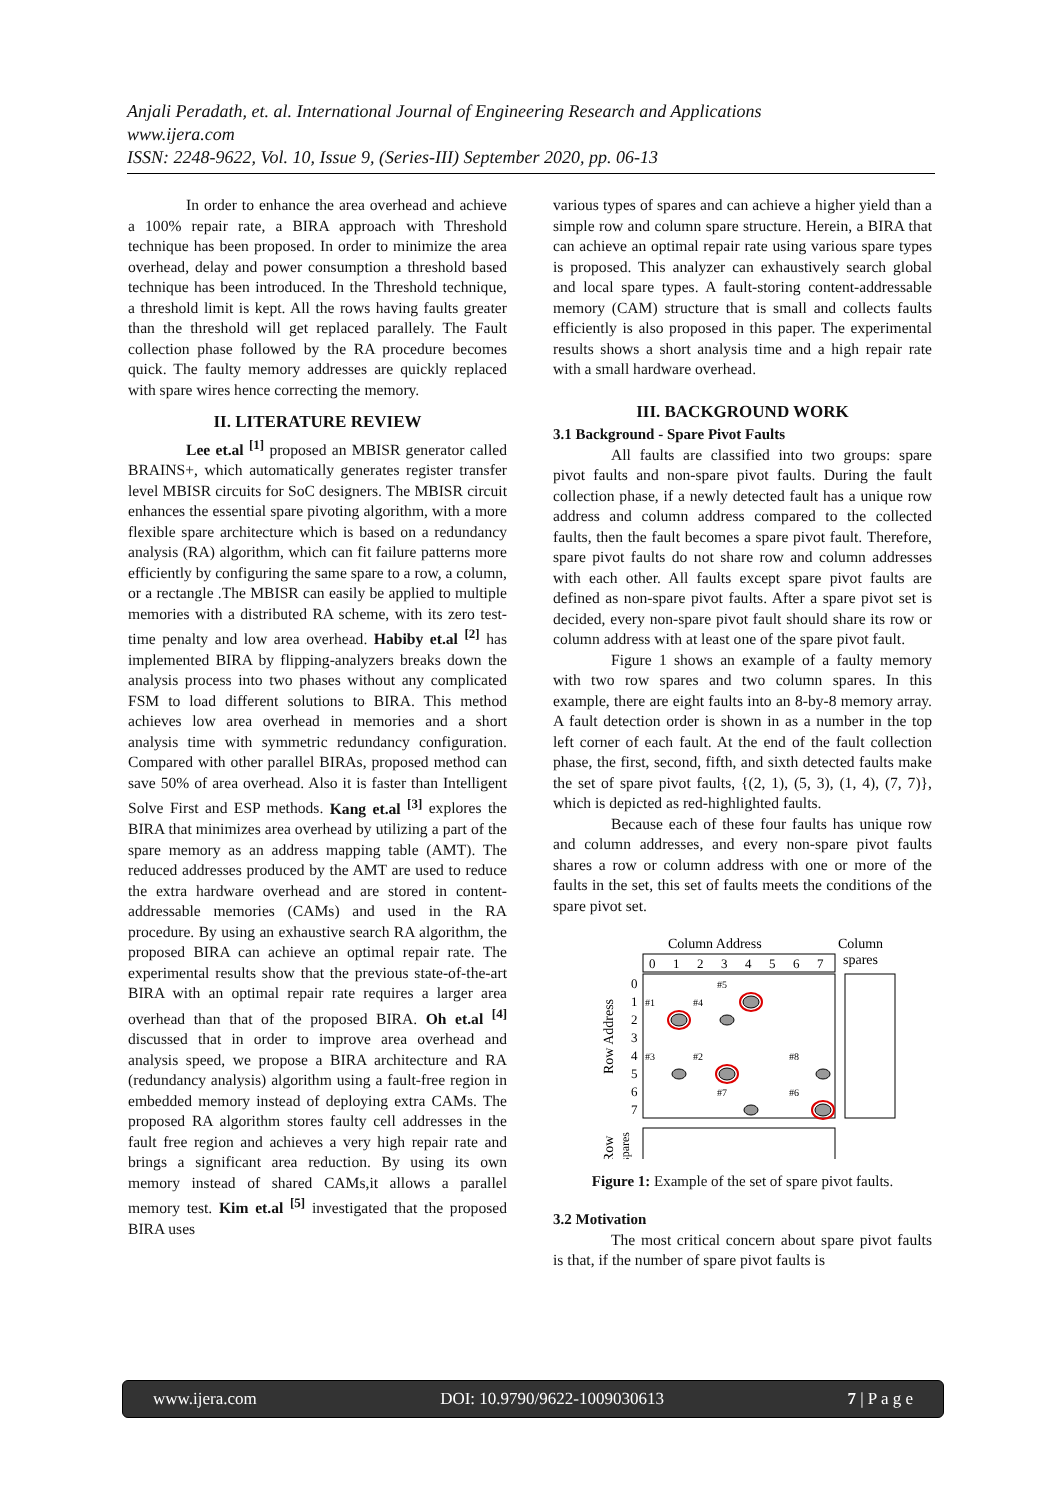Anjali Peradath, et. al. International Journal of Engineering Research and Applications
www.ijera.com
ISSN: 2248-9622, Vol. 10, Issue 9, (Series-III) September 2020, pp. 06-13
In order to enhance the area overhead and achieve a 100% repair rate, a BIRA approach with Threshold technique has been proposed. In order to minimize the area overhead, delay and power consumption a threshold based technique has been introduced. In the Threshold technique, a threshold limit is kept. All the rows having faults greater than the threshold will get replaced parallely. The Fault collection phase followed by the RA procedure becomes quick. The faulty memory addresses are quickly replaced with spare wires hence correcting the memory.
II. LITERATURE REVIEW
Lee et.al <sup>[1]</sup> proposed an MBISR generator called BRAINS+, which automatically generates register transfer level MBISR circuits for SoC designers. The MBISR circuit enhances the essential spare pivoting algorithm, with a more flexible spare architecture which is based on a redundancy analysis (RA) algorithm, which can fit failure patterns more efficiently by configuring the same spare to a row, a column, or a rectangle .The MBISR can easily be applied to multiple memories with a distributed RA scheme, with its zero test-time penalty and low area overhead. Habiby et.al <sup>[2]</sup> has implemented BIRA by flipping-analyzers breaks down the analysis process into two phases without any complicated FSM to load different solutions to BIRA. This method achieves low area overhead in memories and a short analysis time with symmetric redundancy configuration. Compared with other parallel BIRAs, proposed method can save 50% of area overhead. Also it is faster than Intelligent Solve First and ESP methods. Kang et.al <sup>[3]</sup> explores the BIRA that minimizes area overhead by utilizing a part of the spare memory as an address mapping table (AMT). The reduced addresses produced by the AMT are used to reduce the extra hardware overhead and are stored in content-addressable memories (CAMs) and used in the RA procedure. By using an exhaustive search RA algorithm, the proposed BIRA can achieve an optimal repair rate. The experimental results show that the previous state-of-the-art BIRA with an optimal repair rate requires a larger area overhead than that of the proposed BIRA. Oh et.al <sup>[4]</sup> discussed that in order to improve area overhead and analysis speed, we propose a BIRA architecture and RA (redundancy analysis) algorithm using a fault-free region in embedded memory instead of deploying extra CAMs. The proposed RA algorithm stores faulty cell addresses in the fault free region and achieves a very high repair rate and brings a significant area reduction. By using its own memory instead of shared CAMs,it allows a parallel memory test. Kim et.al <sup>[5]</sup> investigated that the proposed BIRA uses
various types of spares and can achieve a higher yield than a simple row and column spare structure. Herein, a BIRA that can achieve an optimal repair rate using various spare types is proposed. This analyzer can exhaustively search global and local spare types. A fault-storing content-addressable memory (CAM) structure that is small and collects faults efficiently is also proposed in this paper. The experimental results shows a short analysis time and a high repair rate with a small hardware overhead.
III. BACKGROUND WORK
3.1 Background - Spare Pivot Faults
All faults are classified into two groups: spare pivot faults and non-spare pivot faults. During the fault collection phase, if a newly detected fault has a unique row address and column address compared to the collected faults, then the fault becomes a spare pivot fault. Therefore, spare pivot faults do not share row and column addresses with each other. All faults except spare pivot faults are defined as non-spare pivot faults. After a spare pivot set is decided, every non-spare pivot fault should share its row or column address with at least one of the spare pivot fault.
Figure 1 shows an example of a faulty memory with two row spares and two column spares. In this example, there are eight faults into an 8-by-8 memory array. A fault detection order is shown in as a number in the top left corner of each fault. At the end of the fault collection phase, the first, second, fifth, and sixth detected faults make the set of spare pivot faults, {(2, 1), (5, 3), (1, 4), (7, 7)}, which is depicted as red-highlighted faults.
Because each of these four faults has unique row and column addresses, and every non-spare pivot faults shares a row or column address with one or more of the faults in the set, this set of faults meets the conditions of the spare pivot set.
Column Address
Column
spares
0
1
2
3
4
5
6
7
0
1
2
3
4
5
6
7
#1
#4
#5
#3
#2
#8
#7
#6
Row Address
Row
spares
Figure 1: Example of the set of spare pivot faults.
3.2 Motivation
The most critical concern about spare pivot faults is that, if the number of spare pivot faults is
www.ijera.com DOI: 10.9790/9622-1009030613 7 | P a g e